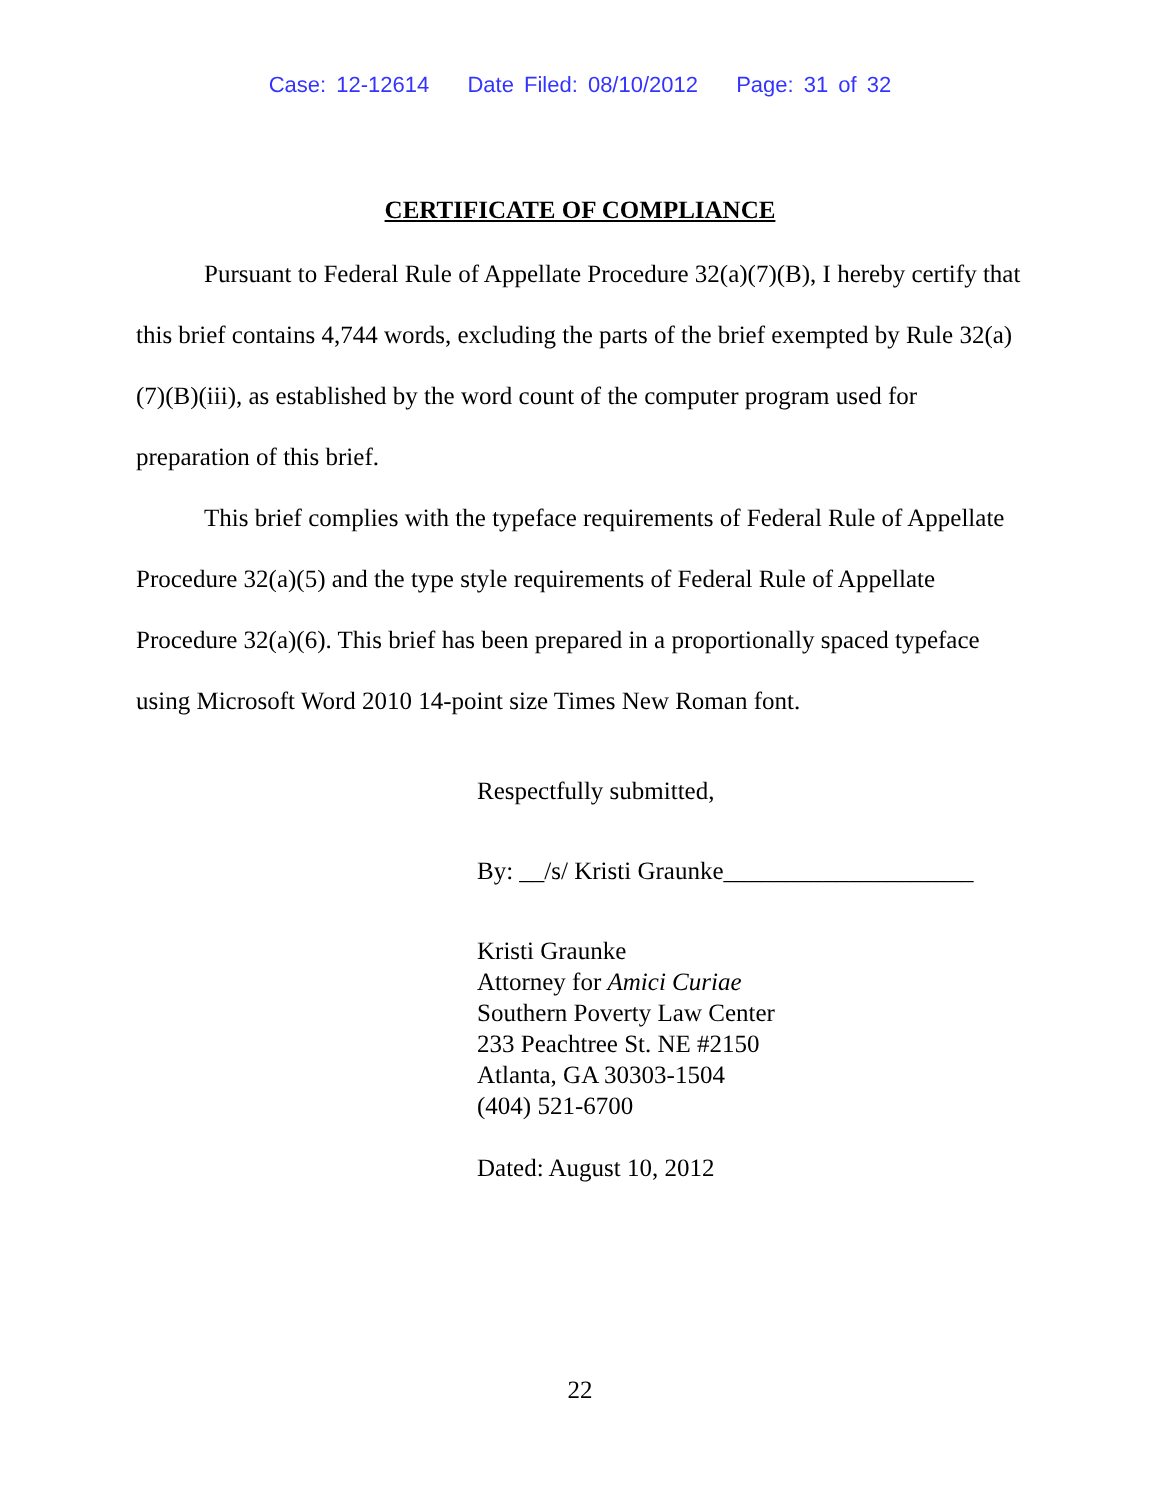Case: 12-12614 Date Filed: 08/10/2012 Page: 31 of 32
CERTIFICATE OF COMPLIANCE
Pursuant to Federal Rule of Appellate Procedure 32(a)(7)(B), I hereby certify that this brief contains 4,744 words, excluding the parts of the brief exempted by Rule 32(a)(7)(B)(iii), as established by the word count of the computer program used for preparation of this brief.
This brief complies with the typeface requirements of Federal Rule of Appellate Procedure 32(a)(5) and the type style requirements of Federal Rule of Appellate Procedure 32(a)(6). This brief has been prepared in a proportionally spaced typeface using Microsoft Word 2010 14-point size Times New Roman font.
Respectfully submitted,
By: __/s/ Kristi Graunke____________________
Kristi Graunke
Attorney for Amici Curiae
Southern Poverty Law Center
233 Peachtree St. NE #2150
Atlanta, GA 30303-1504
(404) 521-6700
Dated: August 10, 2012
22